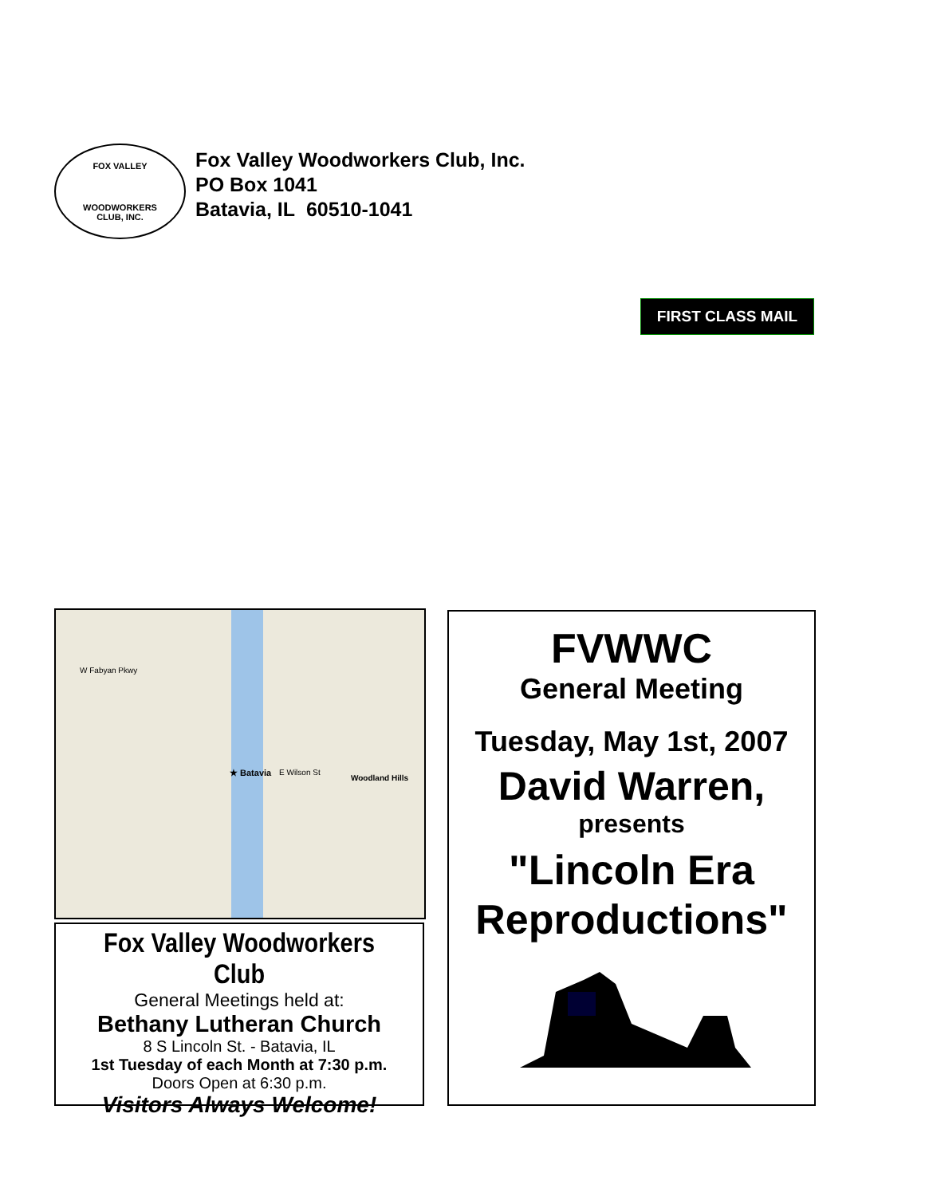FOX VALLEY
WOODWORKERS
CLUB, INC.
Fox Valley Woodworkers Club, Inc.
PO Box 1041
Batavia, IL 60510-1041
FIRST CLASS MAIL
★ Batavia
W Fabyan Pkwy
E Wilson St
Woodland Hills
Fox Valley Woodworkers Club
General Meetings held at:
Bethany Lutheran Church
8 S Lincoln St. - Batavia, IL
1st Tuesday of each Month at 7:30 p.m.
Doors Open at 6:30 p.m.
Visitors Always Welcome!
FVWWC
General Meeting
Tuesday, May 1st, 2007
David Warren,
presents
"Lincoln Era
Reproductions"